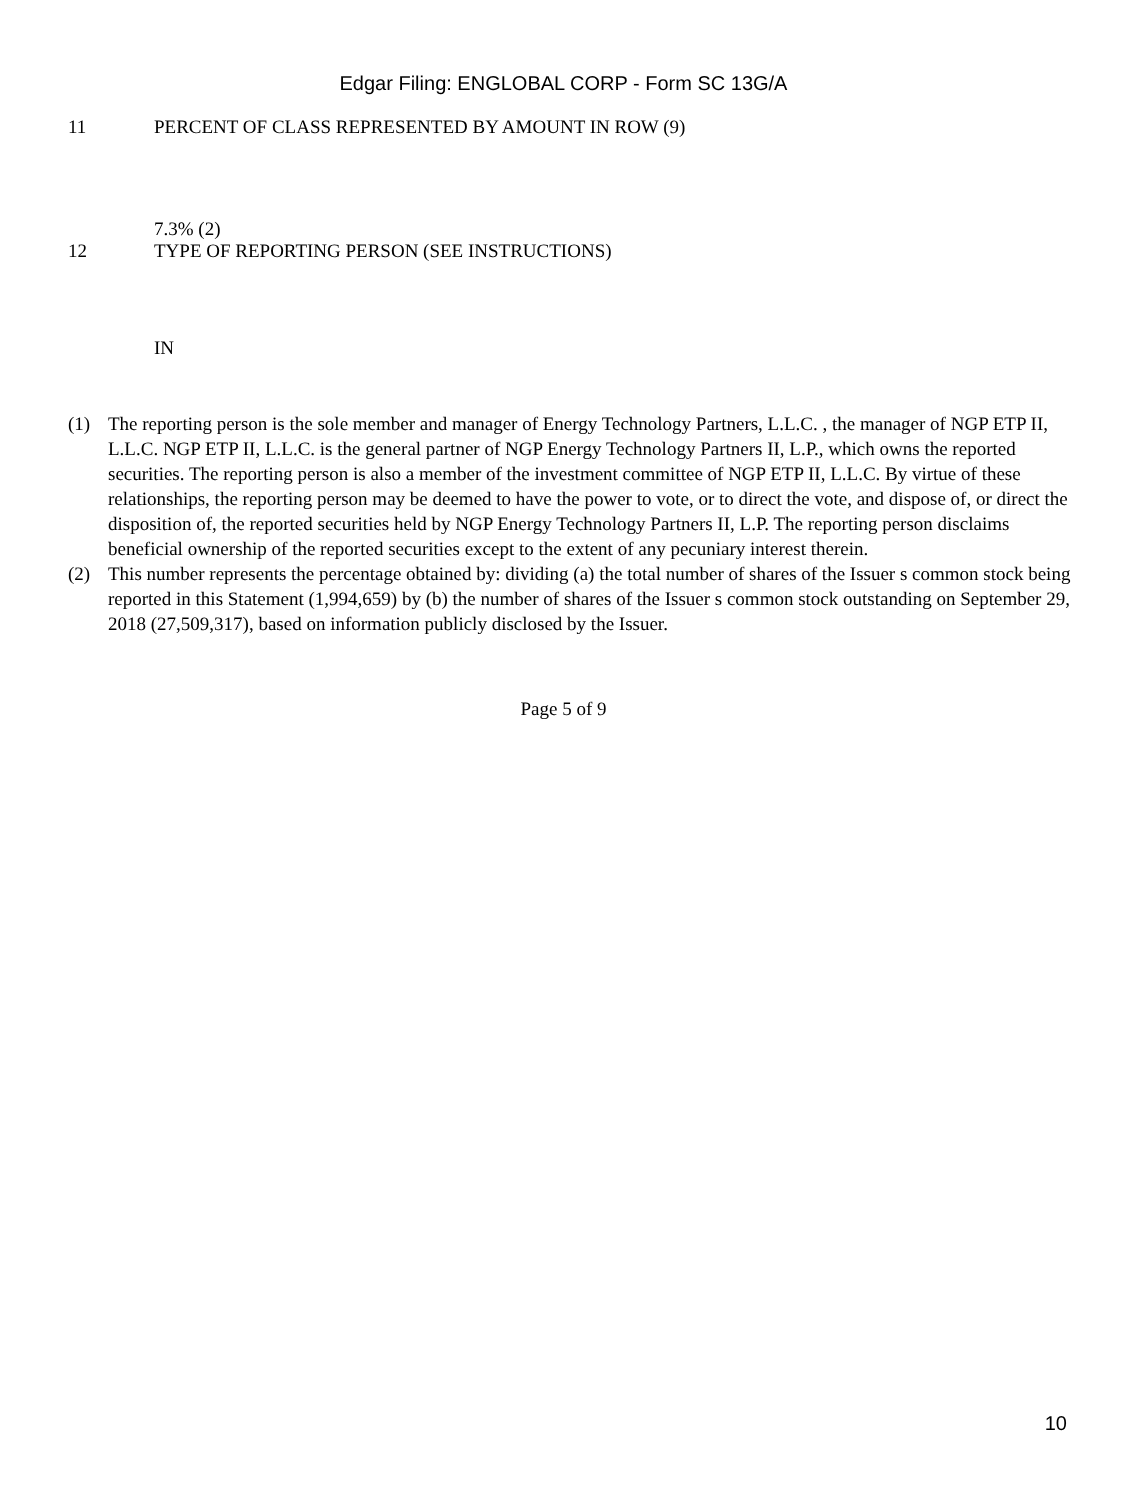Edgar Filing: ENGLOBAL CORP - Form SC 13G/A
11 PERCENT OF CLASS REPRESENTED BY AMOUNT IN ROW (9)
7.3% (2)
12 TYPE OF REPORTING PERSON (SEE INSTRUCTIONS)
IN
(1) The reporting person is the sole member and manager of Energy Technology Partners, L.L.C. , the manager of NGP ETP II, L.L.C. NGP ETP II, L.L.C. is the general partner of NGP Energy Technology Partners II, L.P., which owns the reported securities. The reporting person is also a member of the investment committee of NGP ETP II, L.L.C. By virtue of these relationships, the reporting person may be deemed to have the power to vote, or to direct the vote, and dispose of, or direct the disposition of, the reported securities held by NGP Energy Technology Partners II, L.P. The reporting person disclaims beneficial ownership of the reported securities except to the extent of any pecuniary interest therein.
(2) This number represents the percentage obtained by: dividing (a) the total number of shares of the Issuer s common stock being reported in this Statement (1,994,659) by (b) the number of shares of the Issuer s common stock outstanding on September 29, 2018 (27,509,317), based on information publicly disclosed by the Issuer.
Page 5 of 9
10